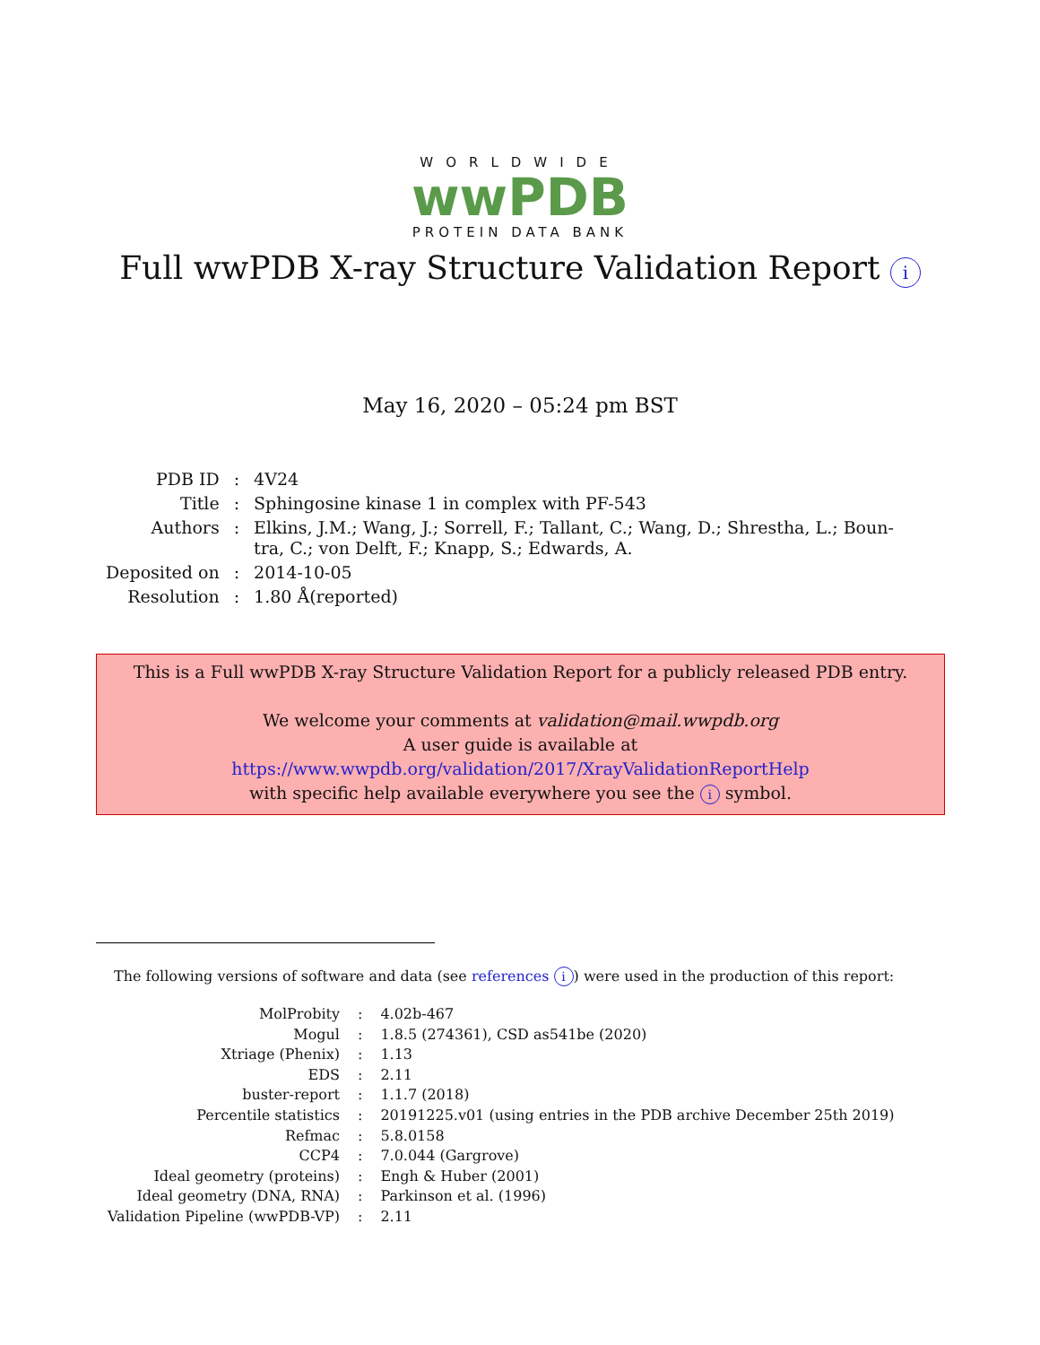WORLDWIDE
wwPDB
PROTEIN DATA BANK
Full wwPDB X-ray Structure Validation Report i
May 16, 2020 – 05:24 pm BST
| PDB ID | : | 4V24 |
| Title | : | Sphingosine kinase 1 in complex with PF-543 |
| Authors | : | Elkins, J.M.; Wang, J.; Sorrell, F.; Tallant, C.; Wang, D.; Shrestha, L.; Boun- tra, C.; von Delft, F.; Knapp, S.; Edwards, A. |
| Deposited on | : | 2014-10-05 |
| Resolution | : | 1.80 Å(reported) |
This is a Full wwPDB X-ray Structure Validation Report for a publicly released PDB entry.
We welcome your comments at validation@mail.wwpdb.org
A user guide is available at
https://www.wwpdb.org/validation/2017/XrayValidationReportHelp
with specific help available everywhere you see the i symbol.
The following versions of software and data (see references i) were used in the production of this report:
| MolProbity | : | 4.02b-467 |
| Mogul | : | 1.8.5 (274361), CSD as541be (2020) |
| Xtriage (Phenix) | : | 1.13 |
| EDS | : | 2.11 |
| buster-report | : | 1.1.7 (2018) |
| Percentile statistics | : | 20191225.v01 (using entries in the PDB archive December 25th 2019) |
| Refmac | : | 5.8.0158 |
| CCP4 | : | 7.0.044 (Gargrove) |
| Ideal geometry (proteins) | : | Engh & Huber (2001) |
| Ideal geometry (DNA, RNA) | : | Parkinson et al. (1996) |
| Validation Pipeline (wwPDB-VP) | : | 2.11 |